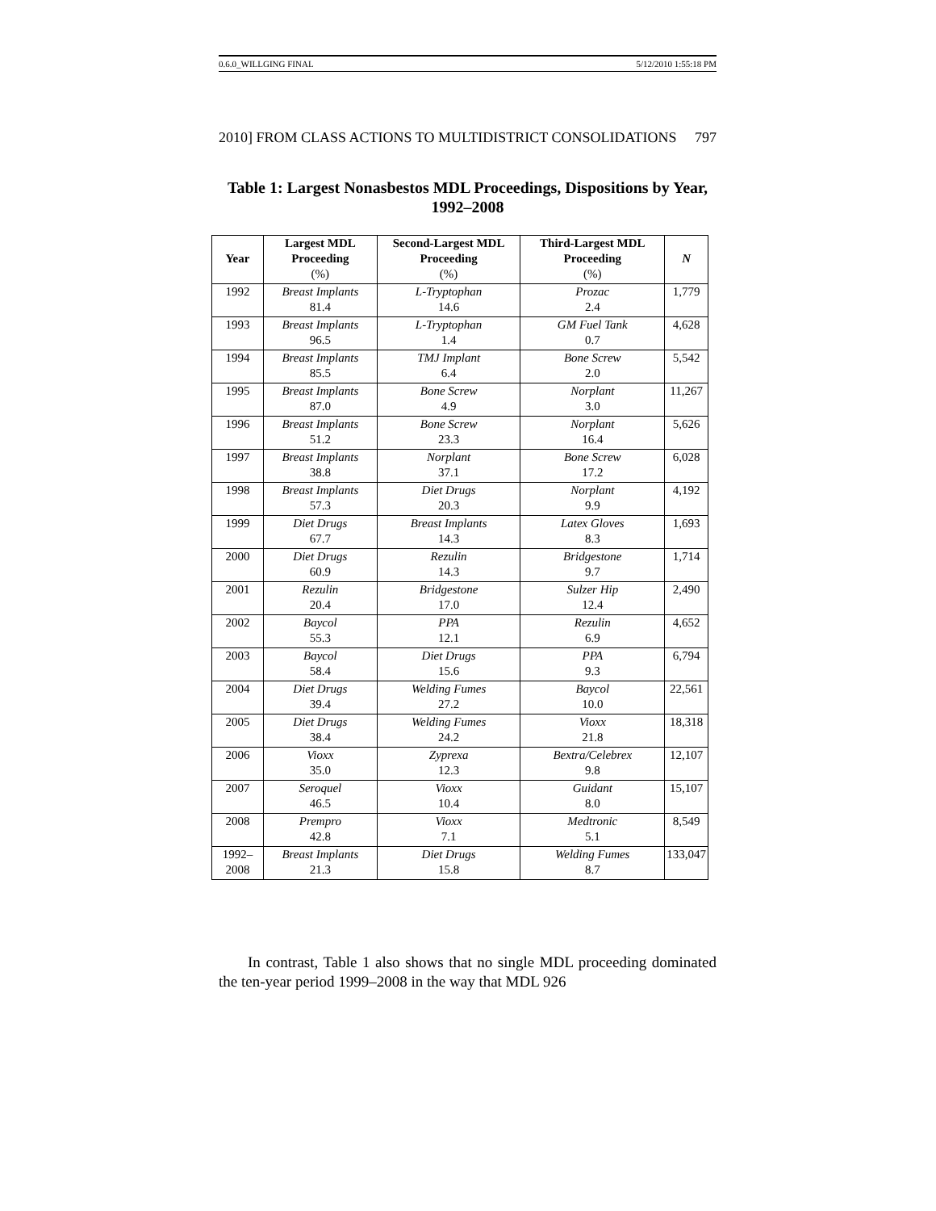0.6.0_WILLGING FINAL 5/12/2010 1:55:18 PM
2010] FROM CLASS ACTIONS TO MULTIDISTRICT CONSOLIDATIONS 797
Table 1: Largest Nonasbestos MDL Proceedings, Dispositions by Year, 1992–2008
| Year | Largest MDL Proceeding (%) | Second-Largest MDL Proceeding (%) | Third-Largest MDL Proceeding (%) | N |
| --- | --- | --- | --- | --- |
| 1992 | Breast Implants 81.4 | L-Tryptophan 14.6 | Prozac 2.4 | 1,779 |
| 1993 | Breast Implants 96.5 | L-Tryptophan 1.4 | GM Fuel Tank 0.7 | 4,628 |
| 1994 | Breast Implants 85.5 | TMJ Implant 6.4 | Bone Screw 2.0 | 5,542 |
| 1995 | Breast Implants 87.0 | Bone Screw 4.9 | Norplant 3.0 | 11,267 |
| 1996 | Breast Implants 51.2 | Bone Screw 23.3 | Norplant 16.4 | 5,626 |
| 1997 | Breast Implants 38.8 | Norplant 37.1 | Bone Screw 17.2 | 6,028 |
| 1998 | Breast Implants 57.3 | Diet Drugs 20.3 | Norplant 9.9 | 4,192 |
| 1999 | Diet Drugs 67.7 | Breast Implants 14.3 | Latex Gloves 8.3 | 1,693 |
| 2000 | Diet Drugs 60.9 | Rezulin 14.3 | Bridgestone 9.7 | 1,714 |
| 2001 | Rezulin 20.4 | Bridgestone 17.0 | Sulzer Hip 12.4 | 2,490 |
| 2002 | Baycol 55.3 | PPA 12.1 | Rezulin 6.9 | 4,652 |
| 2003 | Baycol 58.4 | Diet Drugs 15.6 | PPA 9.3 | 6,794 |
| 2004 | Diet Drugs 39.4 | Welding Fumes 27.2 | Baycol 10.0 | 22,561 |
| 2005 | Diet Drugs 38.4 | Welding Fumes 24.2 | Vioxx 21.8 | 18,318 |
| 2006 | Vioxx 35.0 | Zyprexa 12.3 | Bextra/Celebrex 9.8 | 12,107 |
| 2007 | Seroquel 46.5 | Vioxx 10.4 | Guidant 8.0 | 15,107 |
| 2008 | Prempro 42.8 | Vioxx 7.1 | Medtronic 5.1 | 8,549 |
| 1992–2008 | Breast Implants 21.3 | Diet Drugs 15.8 | Welding Fumes 8.7 | 133,047 |
In contrast, Table 1 also shows that no single MDL proceeding dominated the ten-year period 1999–2008 in the way that MDL 926